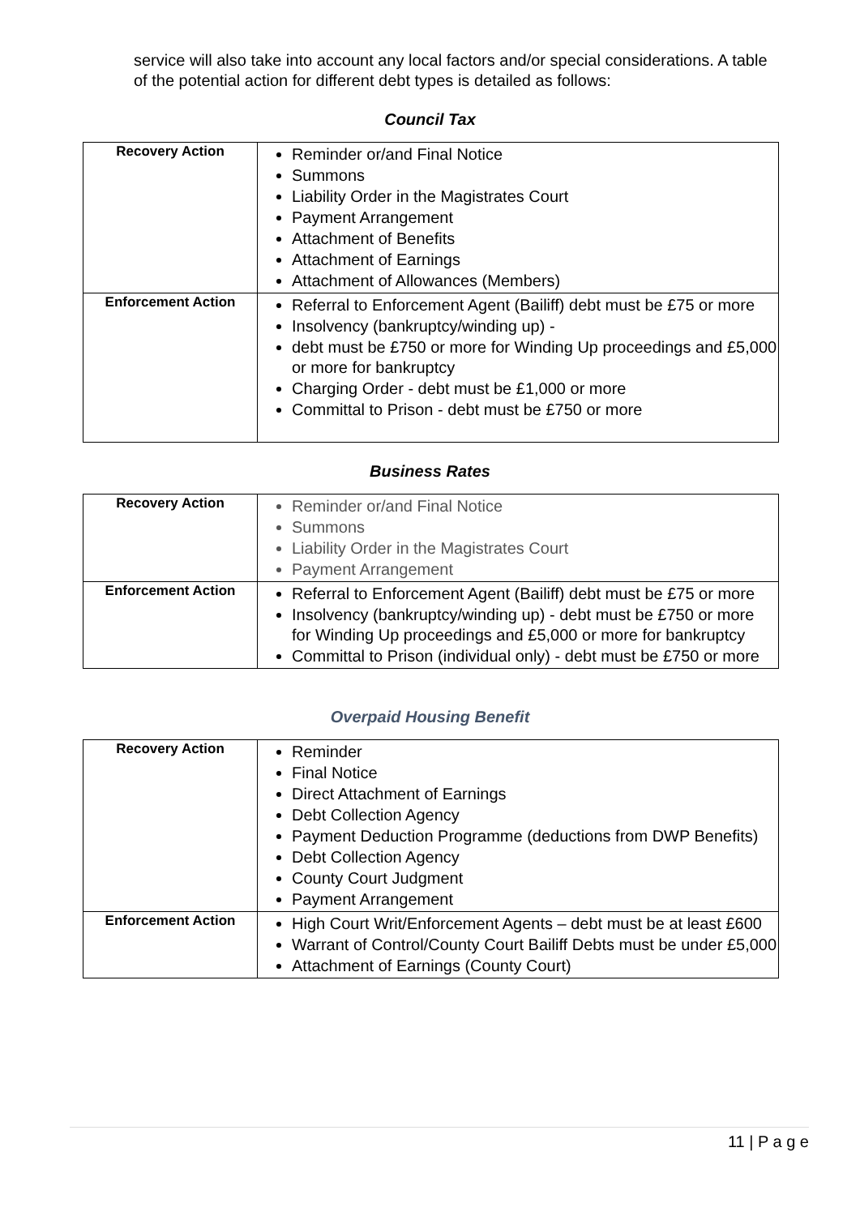service will also take into account any local factors and/or special considerations. A table of the potential action for different debt types is detailed as follows:
Council Tax
| Recovery Action | Reminder or/and Final Notice Summons Liability Order in the Magistrates Court Payment Arrangement Attachment of Benefits Attachment of Earnings Attachment of Allowances (Members) |
| Enforcement Action | Referral to Enforcement Agent (Bailiff) debt must be £75 or more Insolvency (bankruptcy/winding up) - debt must be £750 or more for Winding Up proceedings and £5,000 or more for bankruptcy Charging Order - debt must be £1,000 or more Committal to Prison - debt must be £750 or more |
Business Rates
| Recovery Action | Reminder or/and Final Notice Summons Liability Order in the Magistrates Court Payment Arrangement |
| Enforcement Action | Referral to Enforcement Agent (Bailiff) debt must be £75 or more Insolvency (bankruptcy/winding up) - debt must be £750 or more for Winding Up proceedings and £5,000 or more for bankruptcy Committal to Prison (individual only) - debt must be £750 or more |
Overpaid Housing Benefit
| Recovery Action | Reminder Final Notice Direct Attachment of Earnings Debt Collection Agency Payment Deduction Programme (deductions from DWP Benefits) Debt Collection Agency County Court Judgment Payment Arrangement |
| Enforcement Action | High Court Writ/Enforcement Agents – debt must be at least £600 Warrant of Control/County Court Bailiff Debts must be under £5,000 Attachment of Earnings (County Court) |
11 | P a g e